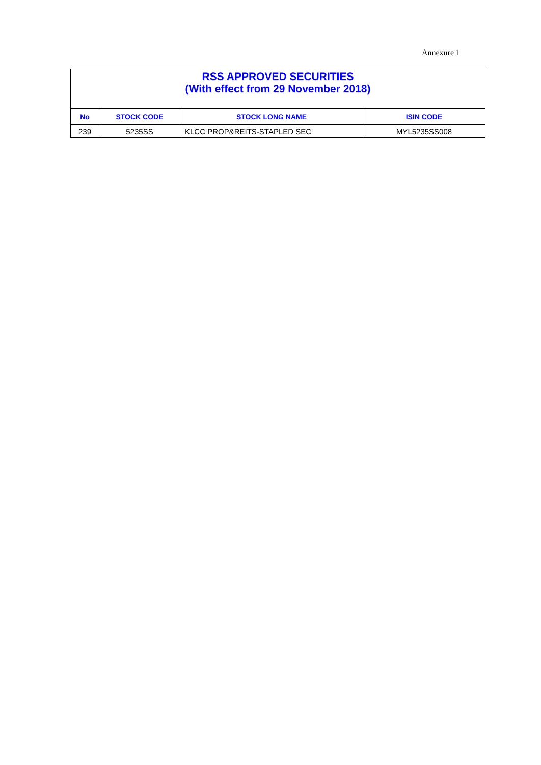Annexure 1
| RSS APPROVED SECURITIES (With effect from 29 November 2018) | | | |
| --- | --- | --- | --- |
| No | STOCK CODE | STOCK LONG NAME | ISIN CODE |
| 239 | 5235SS | KLCC PROP&REITS-STAPLED SEC | MYL5235SS008 |